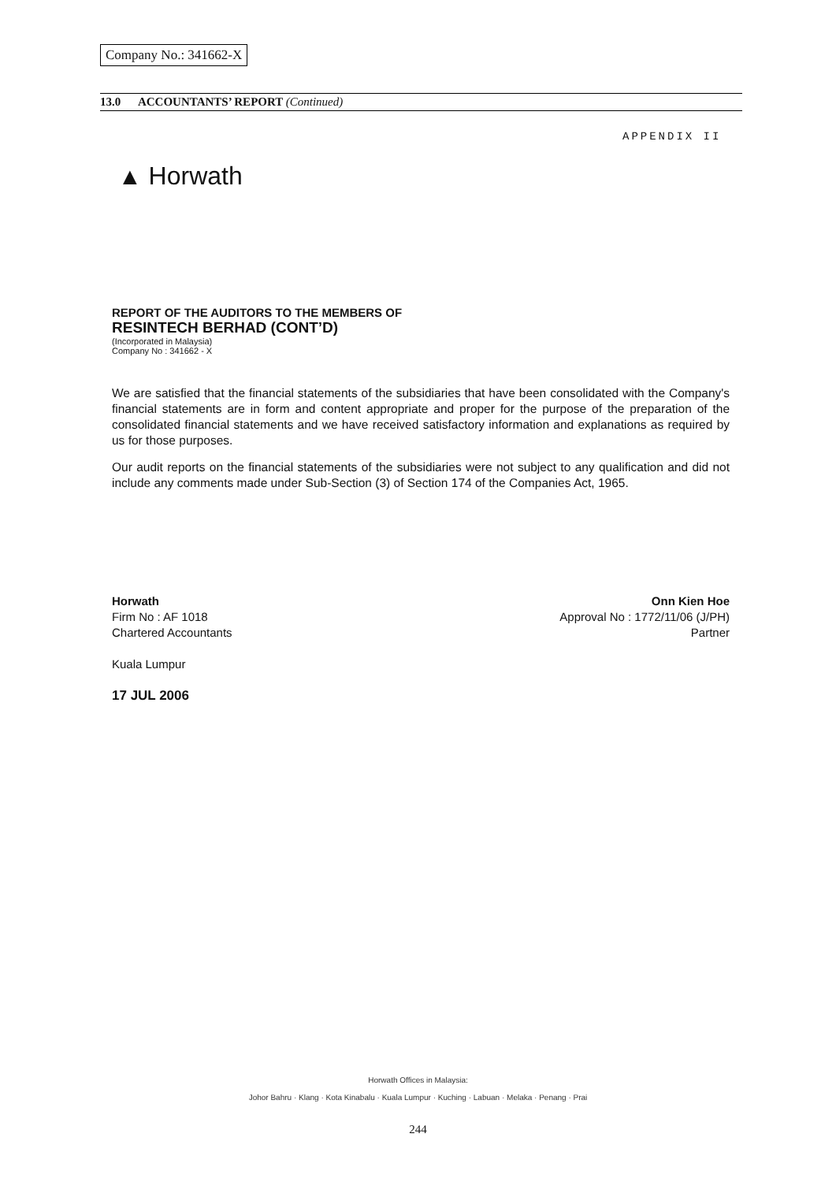Company No.: 341662-X
13.0 ACCOUNTANTS’ REPORT (Continued)
APPENDIX II
▲ Horwath
REPORT OF THE AUDITORS TO THE MEMBERS OF
RESINTECH BERHAD (CONT’D)
(Incorporated in Malaysia)
Company No : 341662 - X
We are satisfied that the financial statements of the subsidiaries that have been consolidated with the Company's financial statements are in form and content appropriate and proper for the purpose of the preparation of the consolidated financial statements and we have received satisfactory information and explanations as required by us for those purposes.
Our audit reports on the financial statements of the subsidiaries were not subject to any qualification and did not include any comments made under Sub-Section (3) of Section 174 of the Companies Act, 1965.
Horwath
Firm No : AF 1018
Chartered Accountants
Kuala Lumpur
17 JUL 2006
Onn Kien Hoe
Approval No : 1772/11/06 (J/PH)
Partner
Horwath Offices in Malaysia:
Johor Bahru · Klang · Kota Kinabalu · Kuala Lumpur · Kuching · Labuan · Melaka · Penang · Prai
244